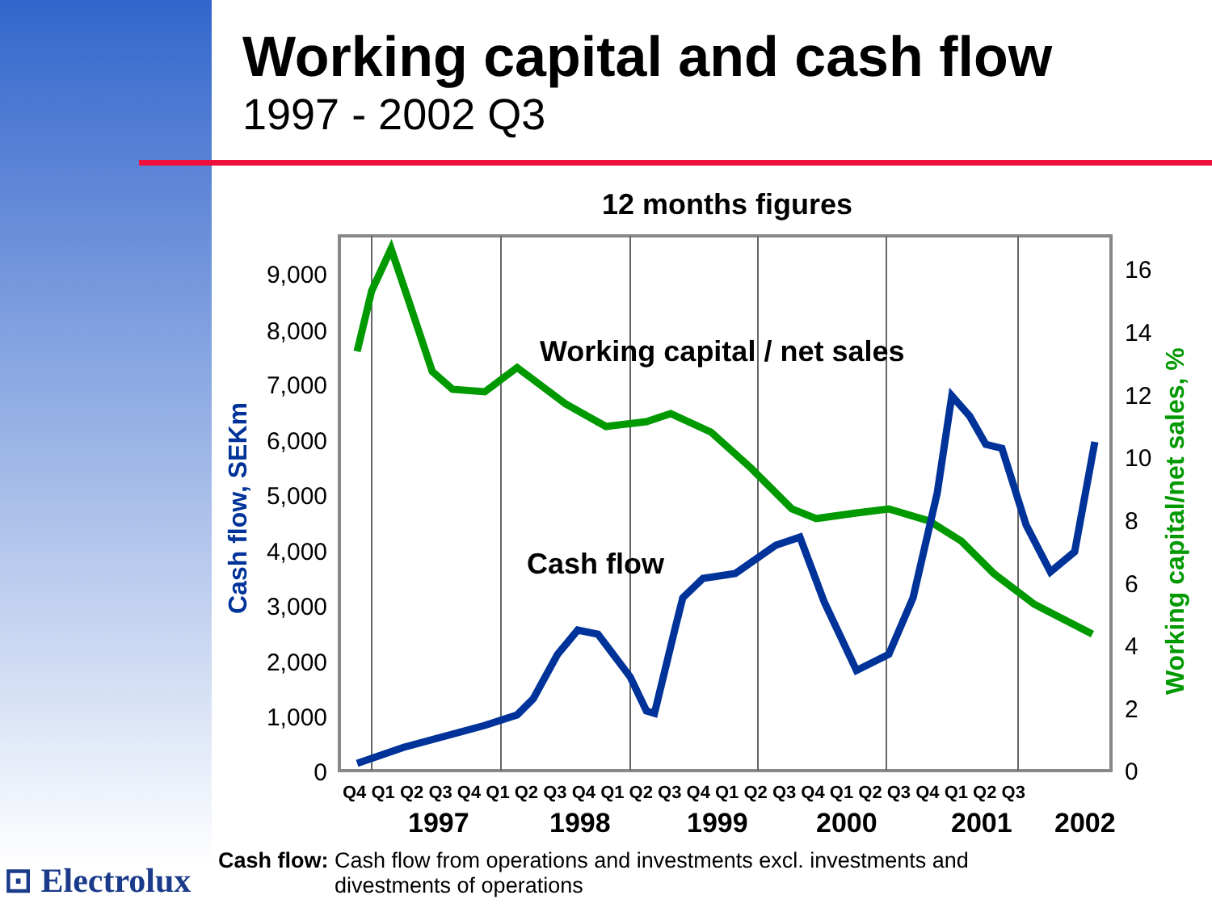Working capital and cash flow
1997 - 2002 Q3
12 months figures
9,000
8,000
7,000
6,000
5,000
4,000
3,000
2,000
1,000
0
16
14
12
10
8
6
4
2
0
Cash flow, SEKm
Working capital/net sales, %
Working capital / net sales
Cash flow
Q4 Q1 Q2 Q3 Q4 Q1 Q2 Q3 Q4 Q1 Q2 Q3 Q4 Q1 Q2 Q3 Q4 Q1 Q2 Q3 Q4 Q1 Q2 Q3
1997
1998
1999
2000
2001
2002
⊡ Electrolux
Cash flow: Cash flow from operations and investments excl. investments and divestments of operations